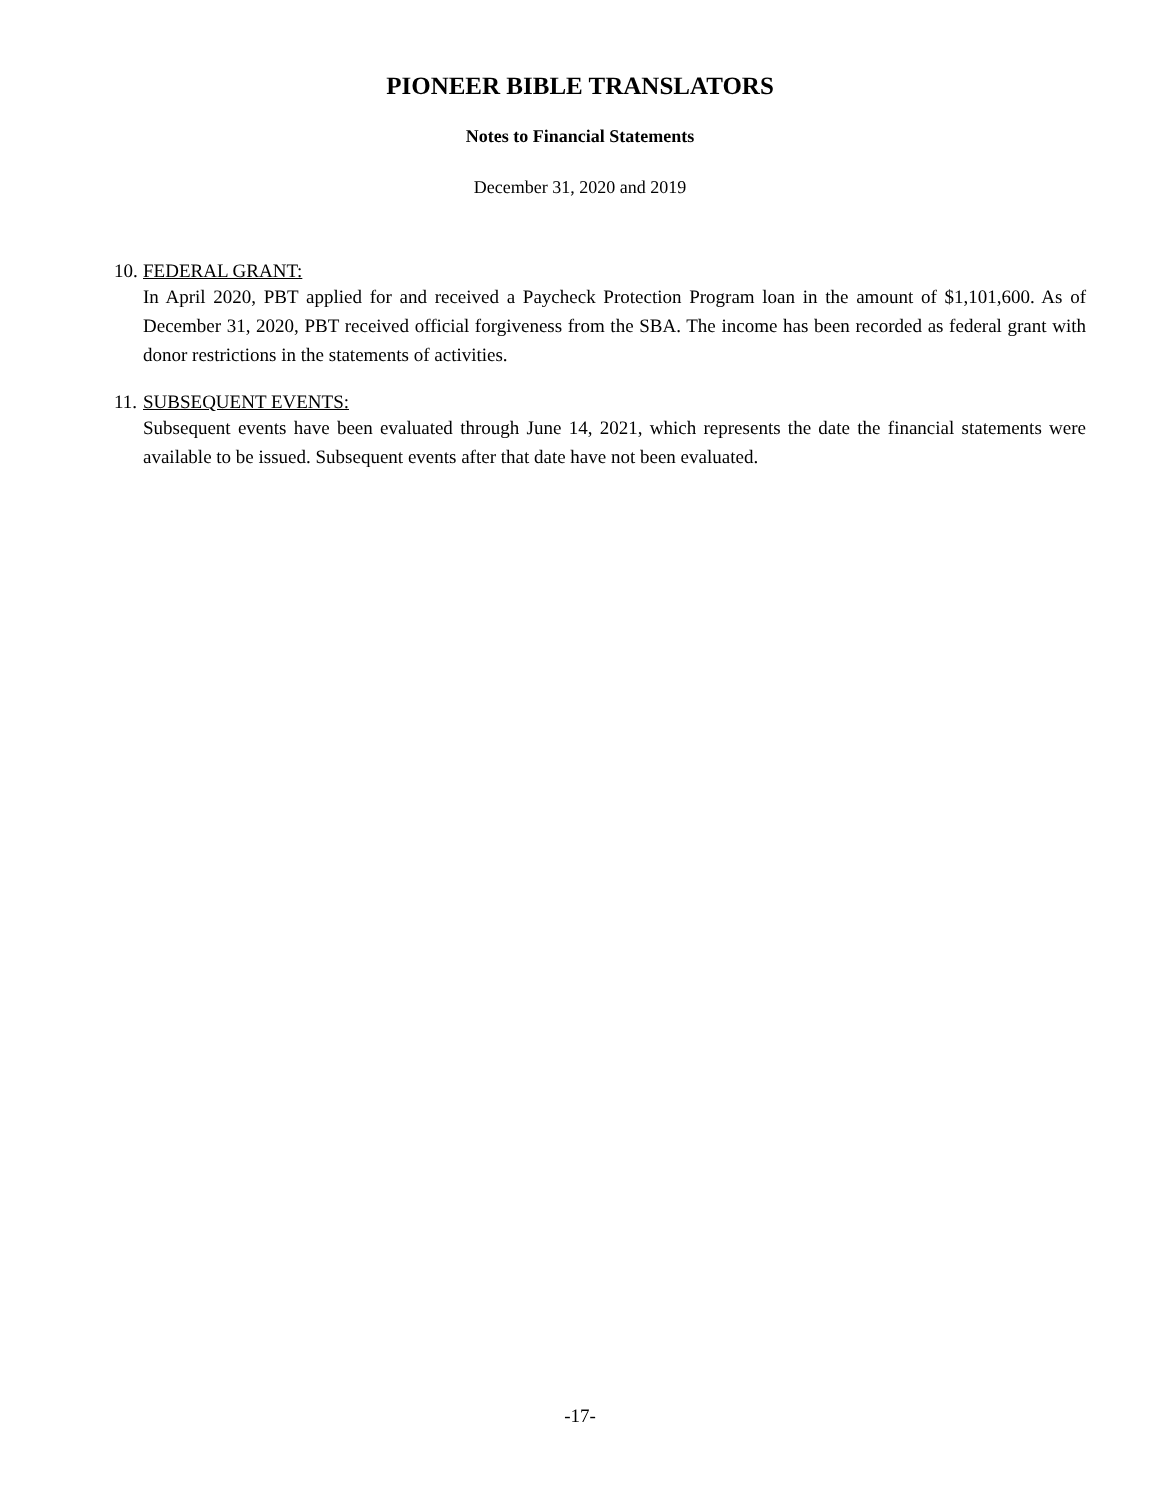PIONEER BIBLE TRANSLATORS
Notes to Financial Statements
December 31, 2020 and 2019
10. FEDERAL GRANT:
In April 2020, PBT applied for and received a Paycheck Protection Program loan in the amount of $1,101,600. As of December 31, 2020, PBT received official forgiveness from the SBA. The income has been recorded as federal grant with donor restrictions in the statements of activities.
11. SUBSEQUENT EVENTS:
Subsequent events have been evaluated through June 14, 2021, which represents the date the financial statements were available to be issued. Subsequent events after that date have not been evaluated.
-17-